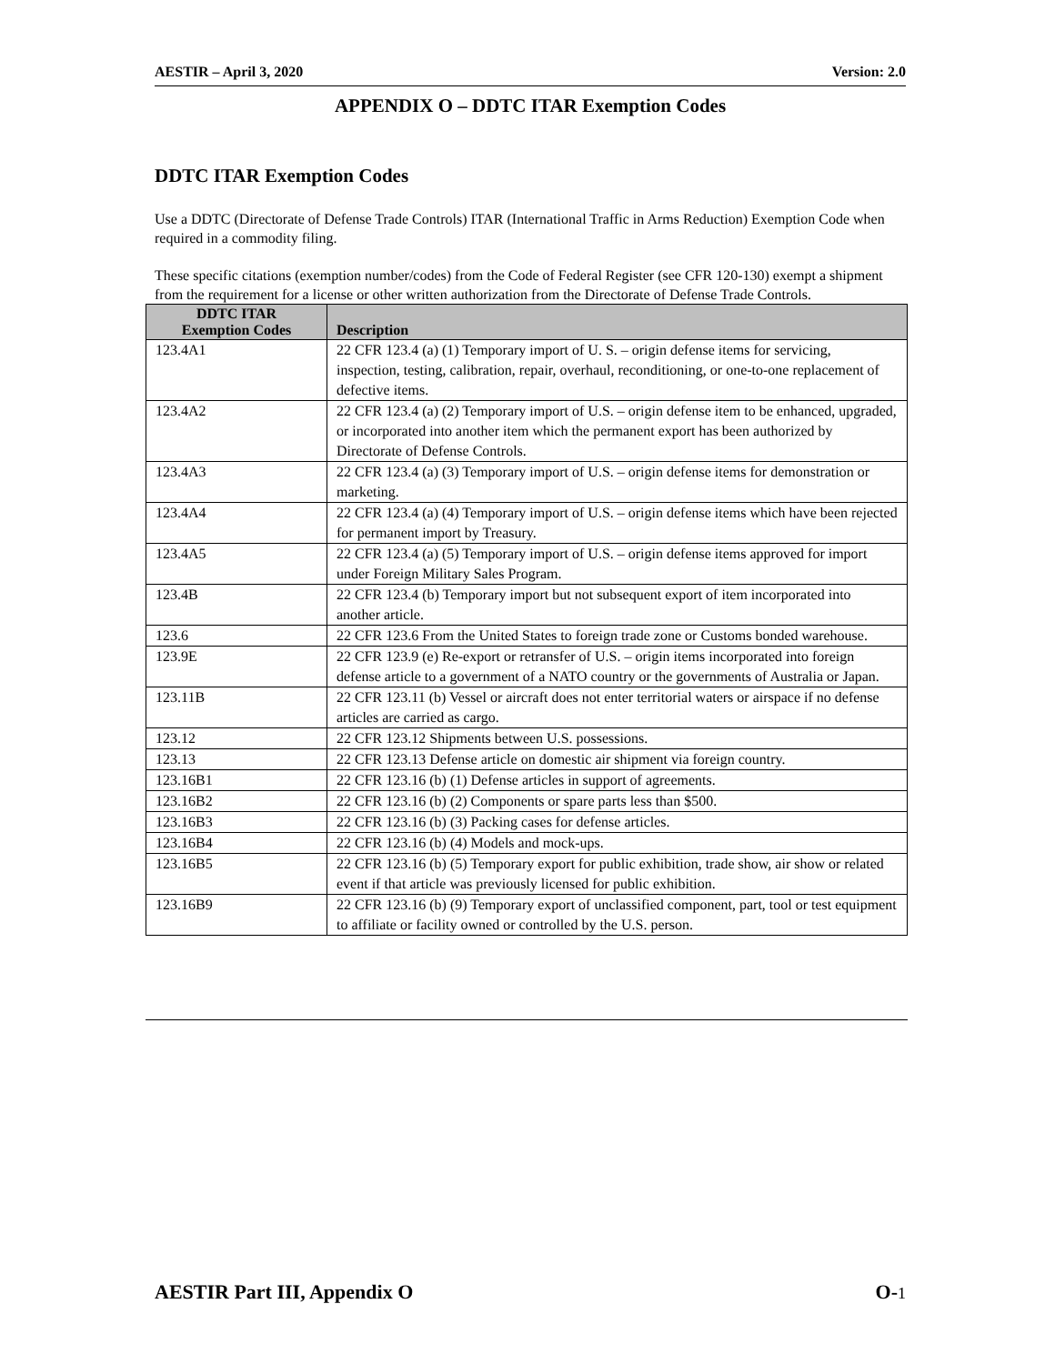AESTIR – April 3, 2020 Version: 2.0
APPENDIX O – DDTC ITAR Exemption Codes
DDTC ITAR Exemption Codes
Use a DDTC (Directorate of Defense Trade Controls) ITAR (International Traffic in Arms Reduction) Exemption Code when required in a commodity filing.
These specific citations (exemption number/codes) from the Code of Federal Register (see CFR 120-130) exempt a shipment from the requirement for a license or other written authorization from the Directorate of Defense Trade Controls.
| DDTC ITAR Exemption Codes | Description |
| --- | --- |
| 123.4A1 | 22 CFR 123.4 (a) (1) Temporary import of U. S. – origin defense items for servicing, inspection, testing, calibration, repair, overhaul, reconditioning, or one-to-one replacement of defective items. |
| 123.4A2 | 22 CFR 123.4 (a) (2) Temporary import of U.S. – origin defense item to be enhanced, upgraded, or incorporated into another item which the permanent export has been authorized by Directorate of Defense Controls. |
| 123.4A3 | 22 CFR 123.4 (a) (3) Temporary import of U.S. – origin defense items for demonstration or marketing. |
| 123.4A4 | 22 CFR 123.4 (a) (4) Temporary import of U.S. – origin defense items which have been rejected for permanent import by Treasury. |
| 123.4A5 | 22 CFR 123.4 (a) (5) Temporary import of U.S. – origin defense items approved for import under Foreign Military Sales Program. |
| 123.4B | 22 CFR 123.4 (b) Temporary import but not subsequent export of item incorporated into another article. |
| 123.6 | 22 CFR 123.6 From the United States to foreign trade zone or Customs bonded warehouse. |
| 123.9E | 22 CFR 123.9 (e) Re-export or retransfer of U.S. – origin items incorporated into foreign defense article to a government of a NATO country or the governments of Australia or Japan. |
| 123.11B | 22 CFR 123.11 (b) Vessel or aircraft does not enter territorial waters or airspace if no defense articles are carried as cargo. |
| 123.12 | 22 CFR 123.12 Shipments between U.S. possessions. |
| 123.13 | 22 CFR 123.13 Defense article on domestic air shipment via foreign country. |
| 123.16B1 | 22 CFR 123.16 (b) (1) Defense articles in support of agreements. |
| 123.16B2 | 22 CFR 123.16 (b) (2) Components or spare parts less than $500. |
| 123.16B3 | 22 CFR 123.16 (b) (3) Packing cases for defense articles. |
| 123.16B4 | 22 CFR 123.16 (b) (4) Models and mock-ups. |
| 123.16B5 | 22 CFR 123.16 (b) (5) Temporary export for public exhibition, trade show, air show or related event if that article was previously licensed for public exhibition. |
| 123.16B9 | 22 CFR 123.16 (b) (9) Temporary export of unclassified component, part, tool or test equipment to affiliate or facility owned or controlled by the U.S. person. |
AESTIR Part III, Appendix O O-1